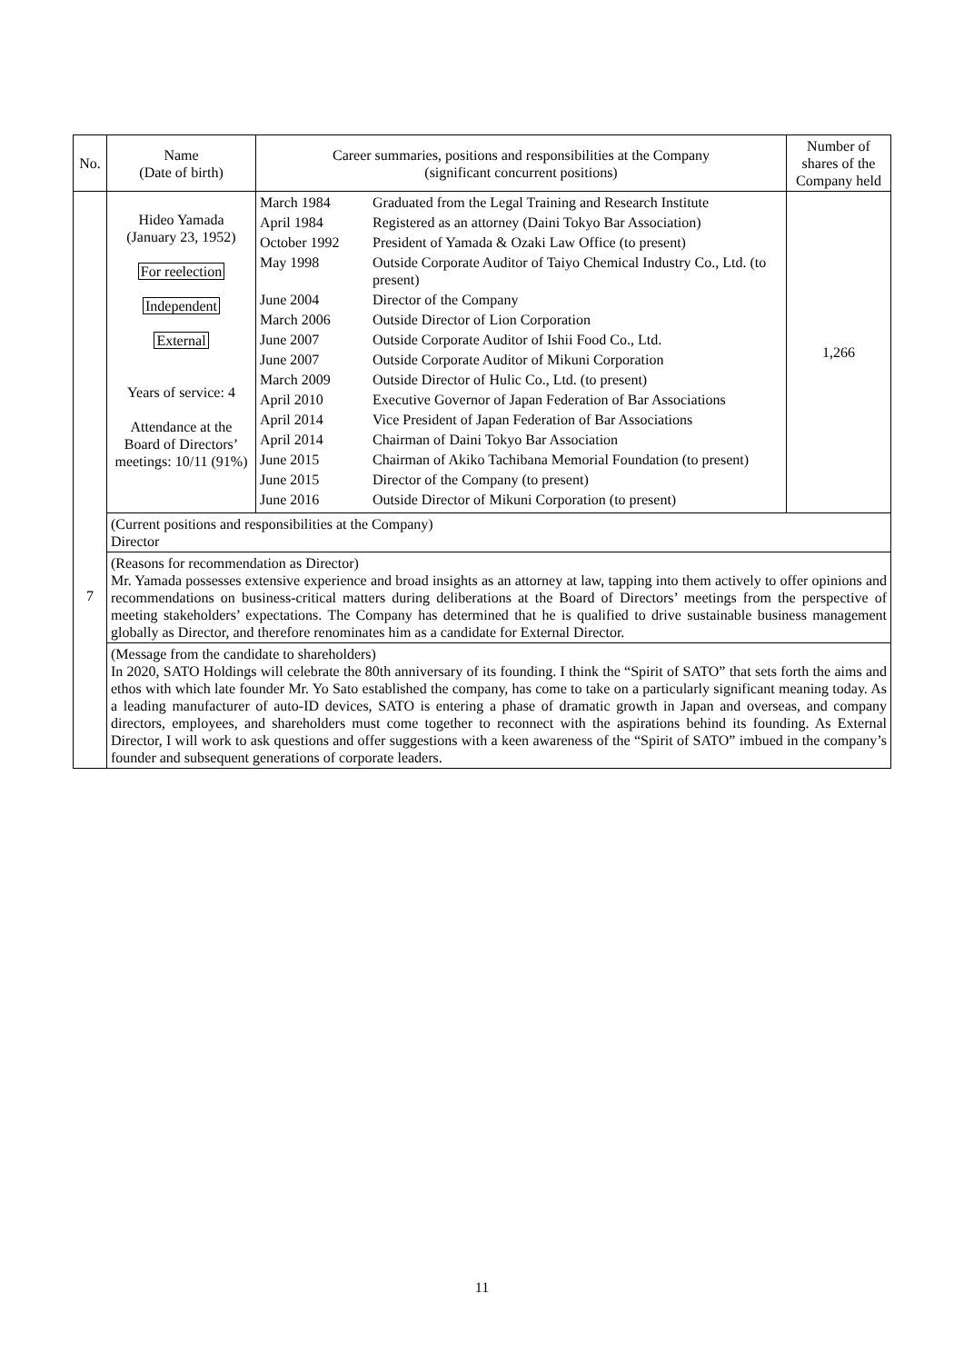| No. | Name (Date of birth) | Career summaries, positions and responsibilities at the Company (significant concurrent positions) | Number of shares of the Company held |
| --- | --- | --- | --- |
| 7 | Hideo Yamada (January 23, 1952) For reelection Independent External Years of service: 4 Attendance at the Board of Directors’ meetings: 10/11 (91%) | / March 1984 / Graduated from the Legal Training and Research Institute / / April 1984 / Registered as an attorney (Daini Tokyo Bar Association) / / October 1992 / President of Yamada & Ozaki Law Office (to present) / / May 1998 / Outside Corporate Auditor of Taiyo Chemical Industry Co., Ltd. (to present) / / June 2004 / Director of the Company / / March 2006 / Outside Director of Lion Corporation / / June 2007 / Outside Corporate Auditor of Ishii Food Co., Ltd. / / June 2007 / Outside Corporate Auditor of Mikuni Corporation / / March 2009 / Outside Director of Hulic Co., Ltd. (to present) / / April 2010 / Executive Governor of Japan Federation of Bar Associations / / April 2014 / Vice President of Japan Federation of Bar Associations / / April 2014 / Chairman of Daini Tokyo Bar Association / / June 2015 / Chairman of Akiko Tachibana Memorial Foundation (to present) / / June 2015 / Director of the Company (to present) / / June 2016 / Outside Director of Mikuni Corporation (to present) / | 1,266 |
| | (Current positions and responsibilities at the Company) Director | | |
| | (Reasons for recommendation as Director) Mr. Yamada possesses extensive experience and broad insights as an attorney at law, tapping into them actively to offer opinions and recommendations on business-critical matters during deliberations at the Board of Directors’ meetings from the perspective of meeting stakeholders’ expectations. The Company has determined that he is qualified to drive sustainable business management globally as Director, and therefore renominates him as a candidate for External Director. | | |
| | (Message from the candidate to shareholders) In 2020, SATO Holdings will celebrate the 80th anniversary of its founding. I think the “Spirit of SATO” that sets forth the aims and ethos with which late founder Mr. Yo Sato established the company, has come to take on a particularly significant meaning today. As a leading manufacturer of auto-ID devices, SATO is entering a phase of dramatic growth in Japan and overseas, and company directors, employees, and shareholders must come together to reconnect with the aspirations behind its founding. As External Director, I will work to ask questions and offer suggestions with a keen awareness of the “Spirit of SATO” imbued in the company’s founder and subsequent generations of corporate leaders. | | |
11